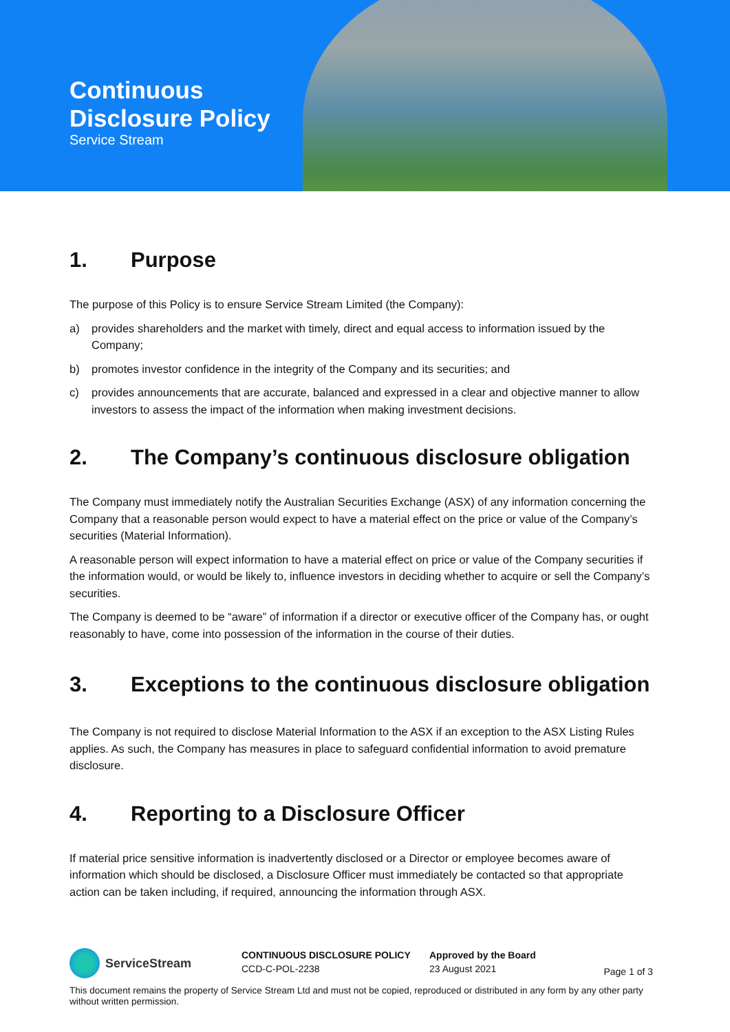Continuous
Disclosure Policy
Service Stream
1. Purpose
The purpose of this Policy is to ensure Service Stream Limited (the Company):
a) provides shareholders and the market with timely, direct and equal access to information issued by the Company;
b) promotes investor confidence in the integrity of the Company and its securities; and
c) provides announcements that are accurate, balanced and expressed in a clear and objective manner to allow investors to assess the impact of the information when making investment decisions.
2. The Company’s continuous disclosure obligation
The Company must immediately notify the Australian Securities Exchange (ASX) of any information concerning the Company that a reasonable person would expect to have a material effect on the price or value of the Company’s securities (Material Information).
A reasonable person will expect information to have a material effect on price or value of the Company securities if the information would, or would be likely to, influence investors in deciding whether to acquire or sell the Company’s securities.
The Company is deemed to be “aware” of information if a director or executive officer of the Company has, or ought reasonably to have, come into possession of the information in the course of their duties.
3. Exceptions to the continuous disclosure obligation
The Company is not required to disclose Material Information to the ASX if an exception to the ASX Listing Rules applies. As such, the Company has measures in place to safeguard confidential information to avoid premature disclosure.
4. Reporting to a Disclosure Officer
If material price sensitive information is inadvertently disclosed or a Director or employee becomes aware of information which should be disclosed, a Disclosure Officer must immediately be contacted so that appropriate action can be taken including, if required, announcing the information through ASX.
ServiceStream
CONTINUOUS DISCLOSURE POLICY
CCD-C-POL-2238
Approved by the Board
23 August 2021
Page 1 of 3
This document remains the property of Service Stream Ltd and must not be copied, reproduced or distributed in any form by any other party without written permission.